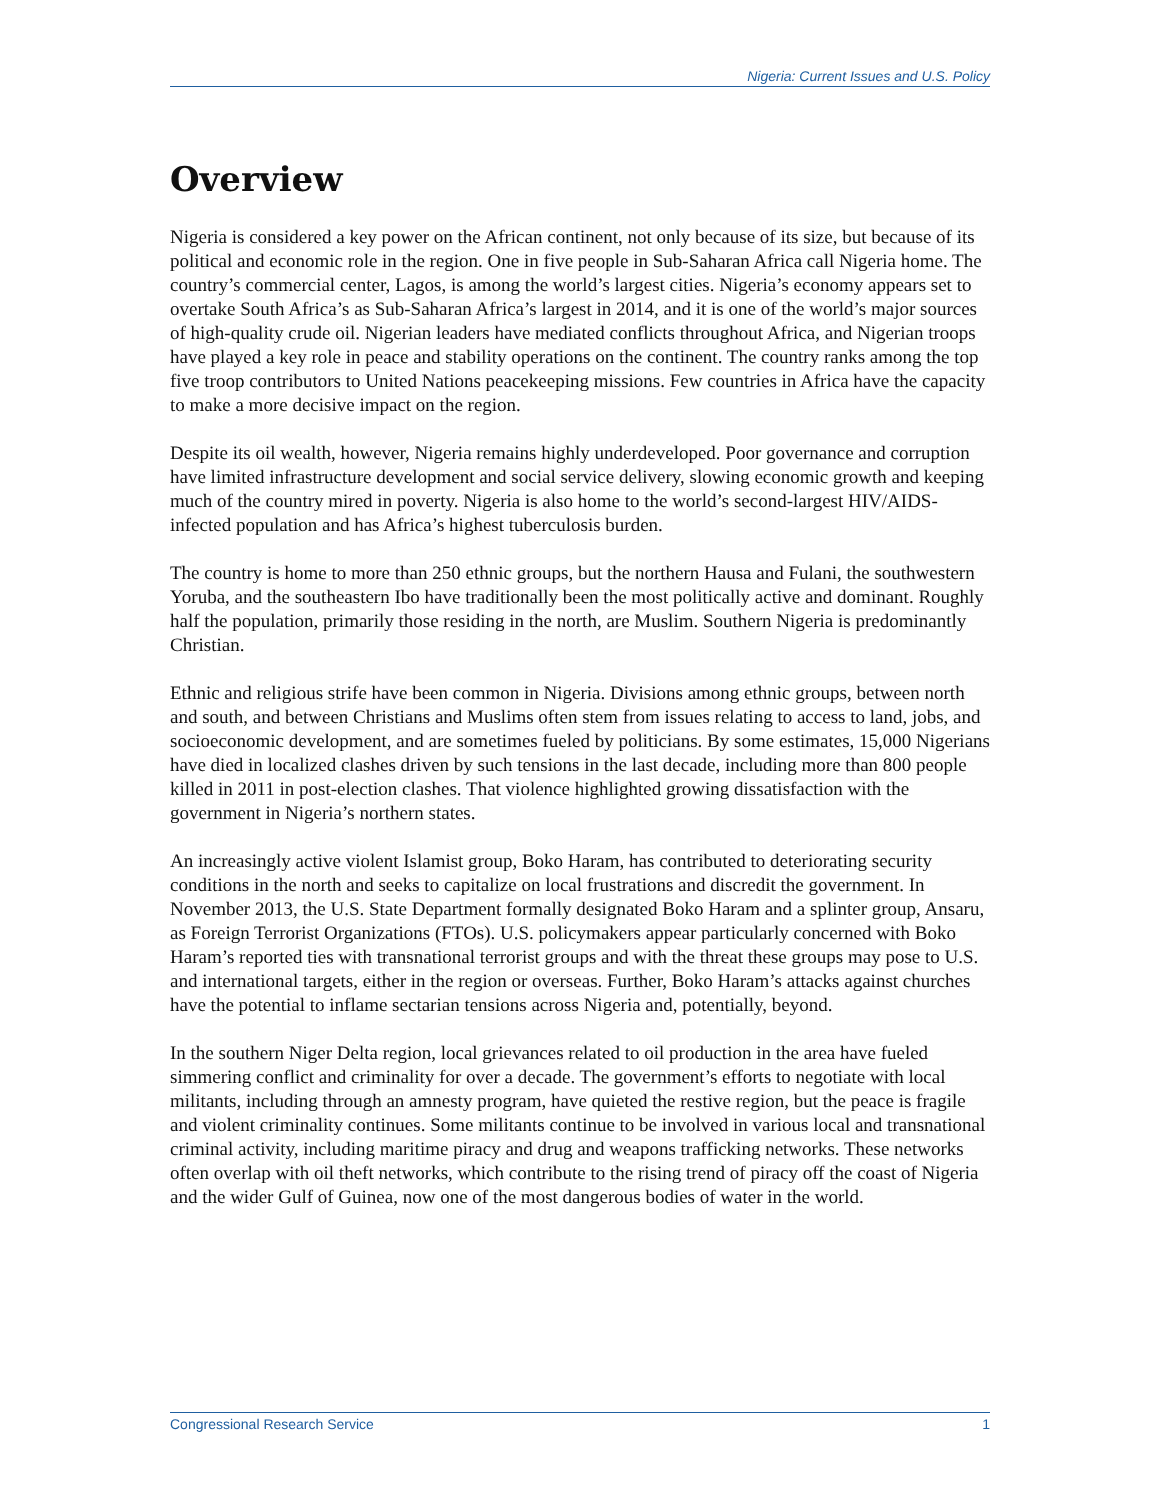Nigeria: Current Issues and U.S. Policy
Overview
Nigeria is considered a key power on the African continent, not only because of its size, but because of its political and economic role in the region. One in five people in Sub-Saharan Africa call Nigeria home. The country’s commercial center, Lagos, is among the world’s largest cities. Nigeria’s economy appears set to overtake South Africa’s as Sub-Saharan Africa’s largest in 2014, and it is one of the world’s major sources of high-quality crude oil. Nigerian leaders have mediated conflicts throughout Africa, and Nigerian troops have played a key role in peace and stability operations on the continent. The country ranks among the top five troop contributors to United Nations peacekeeping missions. Few countries in Africa have the capacity to make a more decisive impact on the region.
Despite its oil wealth, however, Nigeria remains highly underdeveloped. Poor governance and corruption have limited infrastructure development and social service delivery, slowing economic growth and keeping much of the country mired in poverty. Nigeria is also home to the world’s second-largest HIV/AIDS-infected population and has Africa’s highest tuberculosis burden.
The country is home to more than 250 ethnic groups, but the northern Hausa and Fulani, the southwestern Yoruba, and the southeastern Ibo have traditionally been the most politically active and dominant. Roughly half the population, primarily those residing in the north, are Muslim. Southern Nigeria is predominantly Christian.
Ethnic and religious strife have been common in Nigeria. Divisions among ethnic groups, between north and south, and between Christians and Muslims often stem from issues relating to access to land, jobs, and socioeconomic development, and are sometimes fueled by politicians. By some estimates, 15,000 Nigerians have died in localized clashes driven by such tensions in the last decade, including more than 800 people killed in 2011 in post-election clashes. That violence highlighted growing dissatisfaction with the government in Nigeria’s northern states.
An increasingly active violent Islamist group, Boko Haram, has contributed to deteriorating security conditions in the north and seeks to capitalize on local frustrations and discredit the government. In November 2013, the U.S. State Department formally designated Boko Haram and a splinter group, Ansaru, as Foreign Terrorist Organizations (FTOs). U.S. policymakers appear particularly concerned with Boko Haram’s reported ties with transnational terrorist groups and with the threat these groups may pose to U.S. and international targets, either in the region or overseas. Further, Boko Haram’s attacks against churches have the potential to inflame sectarian tensions across Nigeria and, potentially, beyond.
In the southern Niger Delta region, local grievances related to oil production in the area have fueled simmering conflict and criminality for over a decade. The government’s efforts to negotiate with local militants, including through an amnesty program, have quieted the restive region, but the peace is fragile and violent criminality continues. Some militants continue to be involved in various local and transnational criminal activity, including maritime piracy and drug and weapons trafficking networks. These networks often overlap with oil theft networks, which contribute to the rising trend of piracy off the coast of Nigeria and the wider Gulf of Guinea, now one of the most dangerous bodies of water in the world.
Congressional Research Service 1